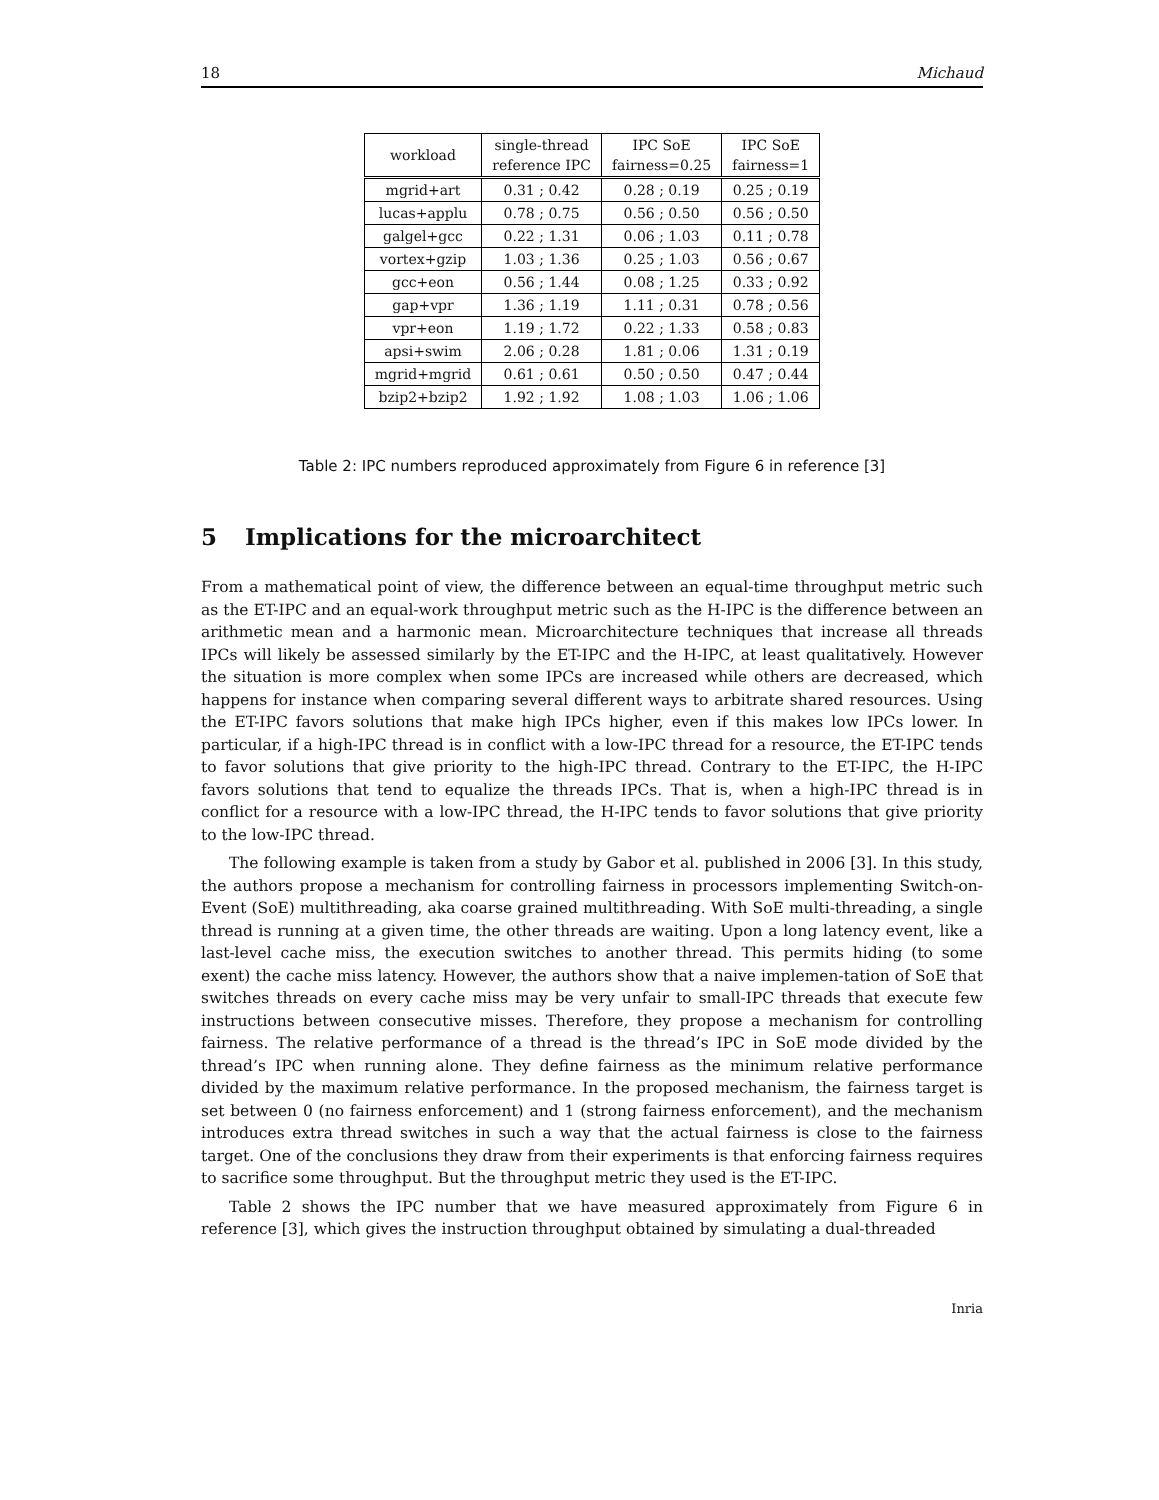18 Michaud
| workload | single-thread reference IPC | IPC SoE fairness=0.25 | IPC SoE fairness=1 |
| --- | --- | --- | --- |
| mgrid+art | 0.31 ; 0.42 | 0.28 ; 0.19 | 0.25 ; 0.19 |
| lucas+applu | 0.78 ; 0.75 | 0.56 ; 0.50 | 0.56 ; 0.50 |
| galgel+gcc | 0.22 ; 1.31 | 0.06 ; 1.03 | 0.11 ; 0.78 |
| vortex+gzip | 1.03 ; 1.36 | 0.25 ; 1.03 | 0.56 ; 0.67 |
| gcc+eon | 0.56 ; 1.44 | 0.08 ; 1.25 | 0.33 ; 0.92 |
| gap+vpr | 1.36 ; 1.19 | 1.11 ; 0.31 | 0.78 ; 0.56 |
| vpr+eon | 1.19 ; 1.72 | 0.22 ; 1.33 | 0.58 ; 0.83 |
| apsi+swim | 2.06 ; 0.28 | 1.81 ; 0.06 | 1.31 ; 0.19 |
| mgrid+mgrid | 0.61 ; 0.61 | 0.50 ; 0.50 | 0.47 ; 0.44 |
| bzip2+bzip2 | 1.92 ; 1.92 | 1.08 ; 1.03 | 1.06 ; 1.06 |
Table 2: IPC numbers reproduced approximately from Figure 6 in reference [3]
5 Implications for the microarchitect
From a mathematical point of view, the difference between an equal-time throughput metric such as the ET-IPC and an equal-work throughput metric such as the H-IPC is the difference between an arithmetic mean and a harmonic mean. Microarchitecture techniques that increase all threads IPCs will likely be assessed similarly by the ET-IPC and the H-IPC, at least qualitatively. However the situation is more complex when some IPCs are increased while others are decreased, which happens for instance when comparing several different ways to arbitrate shared resources. Using the ET-IPC favors solutions that make high IPCs higher, even if this makes low IPCs lower. In particular, if a high-IPC thread is in conflict with a low-IPC thread for a resource, the ET-IPC tends to favor solutions that give priority to the high-IPC thread. Contrary to the ET-IPC, the H-IPC favors solutions that tend to equalize the threads IPCs. That is, when a high-IPC thread is in conflict for a resource with a low-IPC thread, the H-IPC tends to favor solutions that give priority to the low-IPC thread.
The following example is taken from a study by Gabor et al. published in 2006 [3]. In this study, the authors propose a mechanism for controlling fairness in processors implementing Switch-on-Event (SoE) multithreading, aka coarse grained multithreading. With SoE multi-threading, a single thread is running at a given time, the other threads are waiting. Upon a long latency event, like a last-level cache miss, the execution switches to another thread. This permits hiding (to some exent) the cache miss latency. However, the authors show that a naive implemen-tation of SoE that switches threads on every cache miss may be very unfair to small-IPC threads that execute few instructions between consecutive misses. Therefore, they propose a mechanism for controlling fairness. The relative performance of a thread is the thread’s IPC in SoE mode divided by the thread’s IPC when running alone. They define fairness as the minimum relative performance divided by the maximum relative performance. In the proposed mechanism, the fairness target is set between 0 (no fairness enforcement) and 1 (strong fairness enforcement), and the mechanism introduces extra thread switches in such a way that the actual fairness is close to the fairness target. One of the conclusions they draw from their experiments is that enforcing fairness requires to sacrifice some throughput. But the throughput metric they used is the ET-IPC.
Table 2 shows the IPC number that we have measured approximately from Figure 6 in reference [3], which gives the instruction throughput obtained by simulating a dual-threaded
Inria